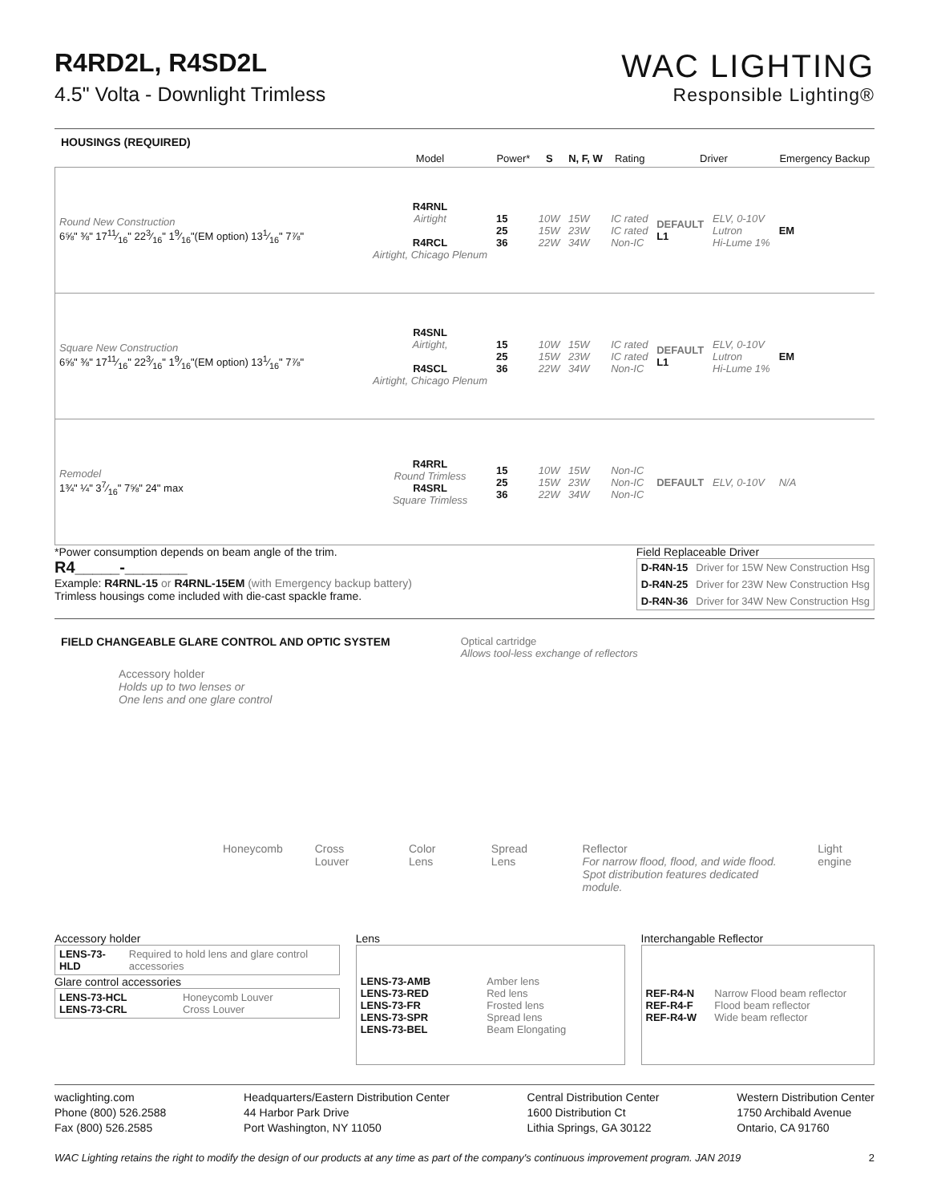R4RD2L, R4SD2L
4.5" Volta - Downlight Trimless
WAC LIGHTING
Responsible Lighting®
HOUSINGS (REQUIRED)
| | Model | Power* | S | N, F, W | Rating | Driver | | Emergency Backup |
| --- | --- | --- | --- | --- | --- | --- | --- | --- |
| Round New Construction 6⅝" ⅜" 1711⁄16" 223⁄16" 19⁄16"(EM option) 131⁄16" 7⅞" | R4RNL Airtight R4RCL Airtight, Chicago Plenum | 15 25 36 | 10W 15W 22W | 15W 23W 34W | IC rated IC rated Non-IC | DEFAULT L1 | ELV, 0-10V Lutron Hi-Lume 1% | EM |
| Square New Construction 6⅝" ⅜" 1711⁄16" 223⁄16" 19⁄16"(EM option) 131⁄16" 7⅞" | R4SNL Airtight, R4SCL Airtight, Chicago Plenum | 15 25 36 | 10W 15W 22W | 15W 23W 34W | IC rated IC rated Non-IC | DEFAULT L1 | ELV, 0-10V Lutron Hi-Lume 1% | EM |
| Remodel 1¾" ¼" 37⁄16" 7⅝" 24" max | R4RRL Round Trimless R4SRL Square Trimless | 15 25 36 | 10W 15W 22W | 15W 23W 34W | Non-IC Non-IC Non-IC | DEFAULT | ELV, 0-10V | N/A |
*Power consumption depends on beam angle of the trim.
R4_____-_______
Example: R4RNL-15 or R4RNL-15EM (with Emergency backup battery)
Trimless housings come included with die-cast spackle frame.
Field Replaceable Driver
| D-R4N-15 | Driver for 15W New Construction Hsg |
| D-R4N-25 | Driver for 23W New Construction Hsg |
| D-R4N-36 | Driver for 34W New Construction Hsg |
FIELD CHANGEABLE GLARE CONTROL AND OPTIC SYSTEM
Optical cartridge
Allows tool-less exchange of reflectors
Accessory holder
Holds up to two lenses or
One lens and one glare control
Honeycomb Cross Louver Color Lens Spread Lens Reflector
For narrow flood, flood, and wide flood.
Spot distribution features dedicated module. Light engine
Accessory holder
| LENS-73-HLD | Required to hold lens and glare control accessories |
Glare control accessories
| LENS-73-HCL LENS-73-CRL | Honeycomb Louver Cross Louver |
Lens
| LENS-73-AMB LENS-73-RED LENS-73-FR LENS-73-SPR LENS-73-BEL | Amber lens Red lens Frosted lens Spread lens Beam Elongating |
Interchangable Reflector
| REF-R4-N REF-R4-F REF-R4-W | Narrow Flood beam reflector Flood beam reflector Wide beam reflector |
waclighting.com
Phone (800) 526.2588
Fax (800) 526.2585
Headquarters/Eastern Distribution Center
44 Harbor Park Drive
Port Washington, NY 11050
Central Distribution Center
1600 Distribution Ct
Lithia Springs, GA 30122
Western Distribution Center
1750 Archibald Avenue
Ontario, CA 91760
WAC Lighting retains the right to modify the design of our products at any time as part of the company's continuous improvement program. JAN 2019 2